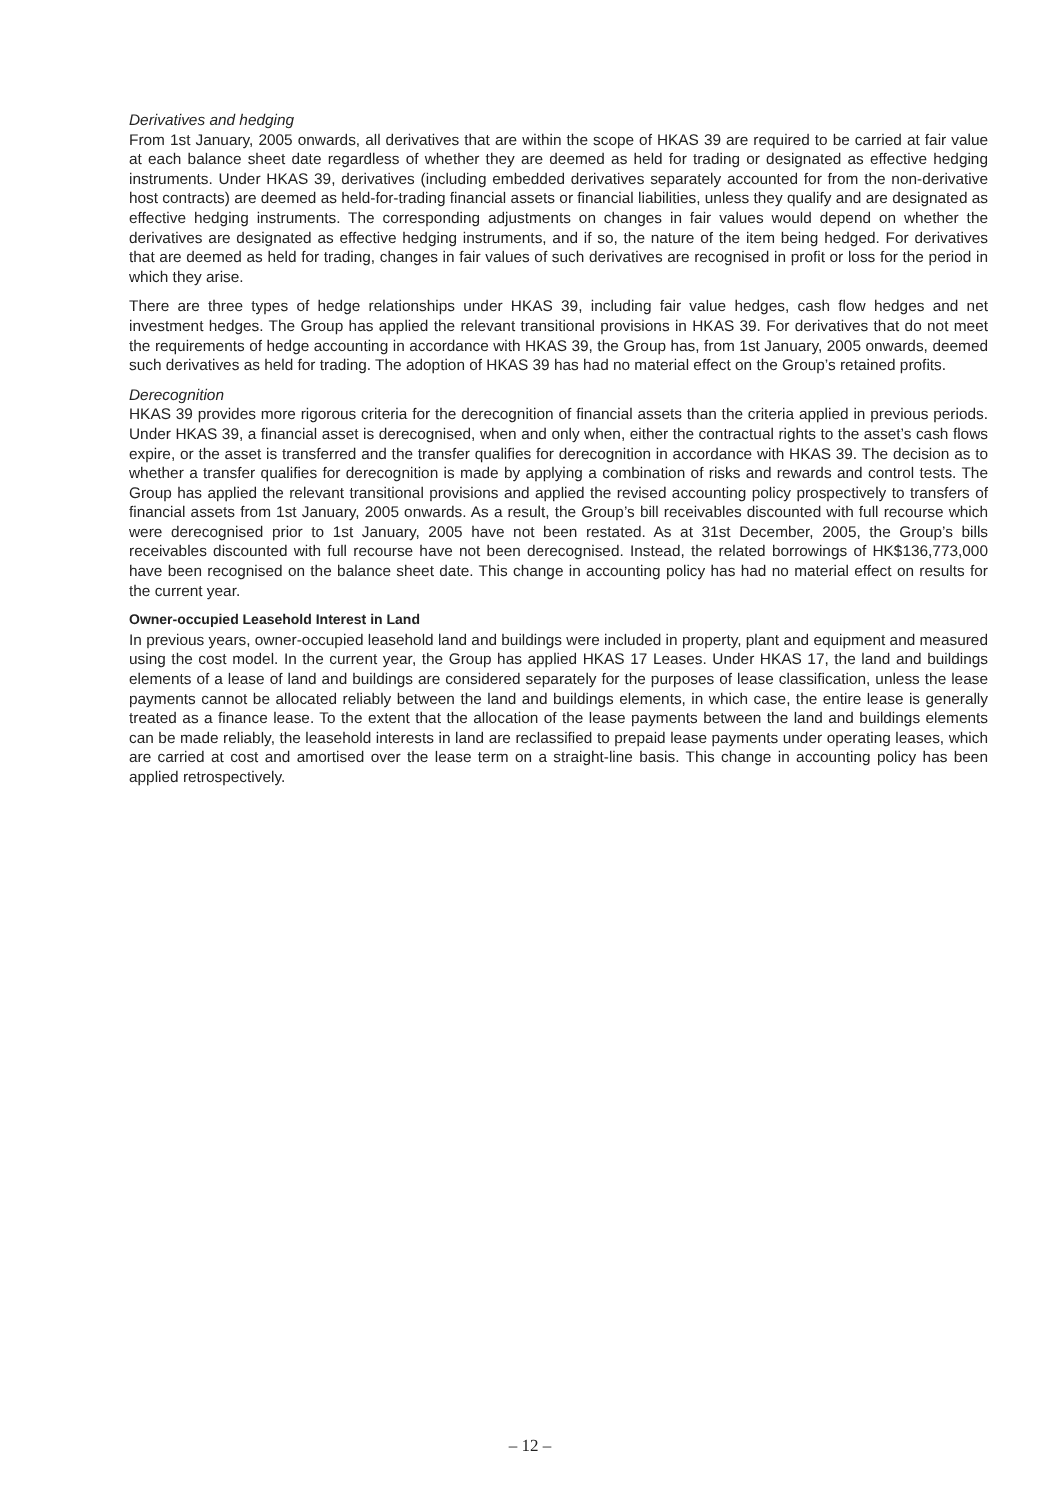Derivatives and hedging
From 1st January, 2005 onwards, all derivatives that are within the scope of HKAS 39 are required to be carried at fair value at each balance sheet date regardless of whether they are deemed as held for trading or designated as effective hedging instruments. Under HKAS 39, derivatives (including embedded derivatives separately accounted for from the non-derivative host contracts) are deemed as held-for-trading financial assets or financial liabilities, unless they qualify and are designated as effective hedging instruments. The corresponding adjustments on changes in fair values would depend on whether the derivatives are designated as effective hedging instruments, and if so, the nature of the item being hedged. For derivatives that are deemed as held for trading, changes in fair values of such derivatives are recognised in profit or loss for the period in which they arise.
There are three types of hedge relationships under HKAS 39, including fair value hedges, cash flow hedges and net investment hedges. The Group has applied the relevant transitional provisions in HKAS 39. For derivatives that do not meet the requirements of hedge accounting in accordance with HKAS 39, the Group has, from 1st January, 2005 onwards, deemed such derivatives as held for trading. The adoption of HKAS 39 has had no material effect on the Group’s retained profits.
Derecognition
HKAS 39 provides more rigorous criteria for the derecognition of financial assets than the criteria applied in previous periods. Under HKAS 39, a financial asset is derecognised, when and only when, either the contractual rights to the asset’s cash flows expire, or the asset is transferred and the transfer qualifies for derecognition in accordance with HKAS 39. The decision as to whether a transfer qualifies for derecognition is made by applying a combination of risks and rewards and control tests. The Group has applied the relevant transitional provisions and applied the revised accounting policy prospectively to transfers of financial assets from 1st January, 2005 onwards. As a result, the Group’s bill receivables discounted with full recourse which were derecognised prior to 1st January, 2005 have not been restated. As at 31st December, 2005, the Group’s bills receivables discounted with full recourse have not been derecognised. Instead, the related borrowings of HK$136,773,000 have been recognised on the balance sheet date. This change in accounting policy has had no material effect on results for the current year.
Owner-occupied Leasehold Interest in Land
In previous years, owner-occupied leasehold land and buildings were included in property, plant and equipment and measured using the cost model. In the current year, the Group has applied HKAS 17 Leases. Under HKAS 17, the land and buildings elements of a lease of land and buildings are considered separately for the purposes of lease classification, unless the lease payments cannot be allocated reliably between the land and buildings elements, in which case, the entire lease is generally treated as a finance lease. To the extent that the allocation of the lease payments between the land and buildings elements can be made reliably, the leasehold interests in land are reclassified to prepaid lease payments under operating leases, which are carried at cost and amortised over the lease term on a straight-line basis. This change in accounting policy has been applied retrospectively.
– 12 –